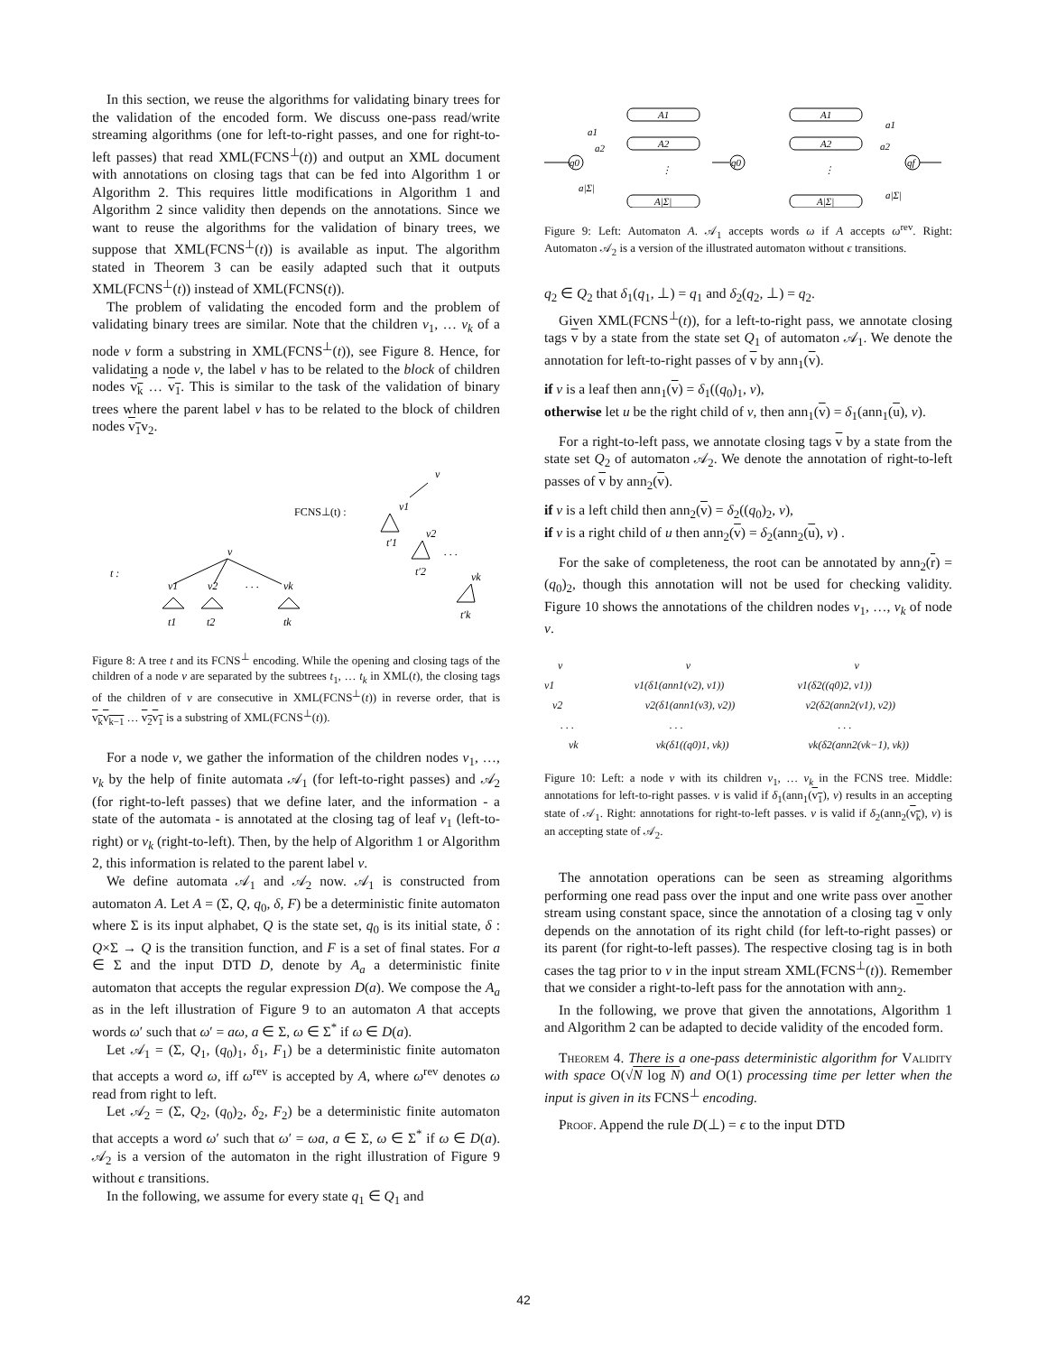In this section, we reuse the algorithms for validating binary trees for the validation of the encoded form. We discuss one-pass read/write streaming algorithms (one for left-to-right passes, and one for right-to-left passes) that read XML(FCNS<sup>⊥</sup>(t)) and output an XML document with annotations on closing tags that can be fed into Algorithm 1 or Algorithm 2. This requires little modifications in Algorithm 1 and Algorithm 2 since validity then depends on the annotations. Since we want to reuse the algorithms for the validation of binary trees, we suppose that XML(FCNS<sup>⊥</sup>(t)) is available as input. The algorithm stated in Theorem 3 can be easily adapted such that it outputs XML(FCNS<sup>⊥</sup>(t)) instead of XML(FCNS(t)).
The problem of validating the encoded form and the problem of validating binary trees are similar. Note that the children v<sub>1</sub>, … v<sub>k</sub> of a node v form a substring in XML(FCNS<sup>⊥</sup>(t)), see Figure 8. Hence, for validating a node v, the label v has to be related to the block of children nodes v<sub>k</sub> … v<sub>1</sub>. This is similar to the task of the validation of binary trees where the parent label v has to be related to the block of children nodes v<sub>1</sub>v<sub>2</sub>.
v
v1
FCNS⊥(t) :
t′1
v2
t′2
. . .
vk
t′k
v
t :
v1
v2
. . .
vk
t1
t2
tk
Figure 8: A tree t and its FCNS<sup>⊥</sup> encoding. While the opening and closing tags of the children of a node v are separated by the subtrees t<sub>1</sub>, … t<sub>k</sub> in XML(t), the closing tags of the children of v are consecutive in XML(FCNS<sup>⊥</sup>(t)) in reverse order, that is v<sub>k</sub>v<sub>k−1</sub> … v<sub>2</sub>v<sub>1</sub> is a substring of XML(FCNS<sup>⊥</sup>(t)).
For a node v, we gather the information of the children nodes v<sub>1</sub>, …, v<sub>k</sub> by the help of finite automata 𝒜<sub>1</sub> (for left-to-right passes) and 𝒜<sub>2</sub> (for right-to-left passes) that we define later, and the information - a state of the automata - is annotated at the closing tag of leaf v<sub>1</sub> (left-to-right) or v<sub>k</sub> (right-to-left). Then, by the help of Algorithm 1 or Algorithm 2, this information is related to the parent label v.
We define automata 𝒜<sub>1</sub> and 𝒜<sub>2</sub> now. 𝒜<sub>1</sub> is constructed from automaton A. Let A = (Σ, Q, q<sub>0</sub>, δ, F) be a deterministic finite automaton where Σ is its input alphabet, Q is the state set, q<sub>0</sub> is its initial state, δ : Q×Σ → Q is the transition function, and F is a set of final states. For a ∈ Σ and the input DTD D, denote by A<sub>a</sub> a deterministic finite automaton that accepts the regular expression D(a). We compose the A<sub>a</sub> as in the left illustration of Figure 9 to an automaton A that accepts words ω′ such that ω′ = aω, a ∈ Σ, ω ∈ Σ<sup>*</sup> if ω ∈ D(a).
Let 𝒜<sub>1</sub> = (Σ, Q<sub>1</sub>, (q<sub>0</sub>)<sub>1</sub>, δ<sub>1</sub>, F<sub>1</sub>) be a deterministic finite automaton that accepts a word ω, iff ω<sup>rev</sup> is accepted by A, where ω<sup>rev</sup> denotes ω read from right to left.
Let 𝒜<sub>2</sub> = (Σ, Q<sub>2</sub>, (q<sub>0</sub>)<sub>2</sub>, δ<sub>2</sub>, F<sub>2</sub>) be a deterministic finite automaton that accepts a word ω′ such that ω′ = ωa, a ∈ Σ, ω ∈ Σ<sup>*</sup> if ω ∈ D(a). 𝒜<sub>2</sub> is a version of the automaton in the right illustration of Figure 9 without ϵ transitions.
In the following, we assume for every state q<sub>1</sub> ∈ Q<sub>1</sub> and
q0
A1
A2
⋮
A|Σ|
a1
a2
a|Σ|
q0
A1
A2
⋮
A|Σ|
qf
a1
a2
a|Σ|
Figure 9: Left: Automaton A. 𝒜<sub>1</sub> accepts words ω if A accepts ω<sup>rev</sup>. Right: Automaton 𝒜<sub>2</sub> is a version of the illustrated automaton without ϵ transitions.
q<sub>2</sub> ∈ Q<sub>2</sub> that δ<sub>1</sub>(q<sub>1</sub>, ⊥) = q<sub>1</sub> and δ<sub>2</sub>(q<sub>2</sub>, ⊥) = q<sub>2</sub>.
Given XML(FCNS<sup>⊥</sup>(t)), for a left-to-right pass, we annotate closing tags v by a state from the state set Q<sub>1</sub> of automaton 𝒜<sub>1</sub>. We denote the annotation for left-to-right passes of v by ann<sub>1</sub>(v).
if v is a leaf then ann<sub>1</sub>(v) = δ<sub>1</sub>((q<sub>0</sub>)<sub>1</sub>, v),
otherwise let u be the right child of v, then ann<sub>1</sub>(v) = δ<sub>1</sub>(ann<sub>1</sub>(u), v).
For a right-to-left pass, we annotate closing tags v by a state from the state set Q<sub>2</sub> of automaton 𝒜<sub>2</sub>. We denote the annotation of right-to-left passes of v by ann<sub>2</sub>(v).
if v is a left child then ann<sub>2</sub>(v) = δ<sub>2</sub>((q<sub>0</sub>)<sub>2</sub>, v),
if v is a right child of u then ann<sub>2</sub>(v) = δ<sub>2</sub>(ann<sub>2</sub>(u), v) .
For the sake of completeness, the root can be annotated by ann<sub>2</sub>(r) = (q<sub>0</sub>)<sub>2</sub>, though this annotation will not be used for checking validity. Figure 10 shows the annotations of the children nodes v<sub>1</sub>, …, v<sub>k</sub> of node v.
v
v1
v2
. . .
vk
v
v1(δ1(ann1(v2), v1))
v2(δ1(ann1(v3), v2))
. . .
vk(δ1((q0)1, vk))
v
v1(δ2((q0)2, v1))
v2(δ2(ann2(v1), v2))
. . .
vk(δ2(ann2(vk−1), vk))
Figure 10: Left: a node v with its children v<sub>1</sub>, … v<sub>k</sub> in the FCNS tree. Middle: annotations for left-to-right passes. v is valid if δ<sub>1</sub>(ann<sub>1</sub>(v<sub>1</sub>), v) results in an accepting state of 𝒜<sub>1</sub>. Right: annotations for right-to-left passes. v is valid if δ<sub>2</sub>(ann<sub>2</sub>(v<sub>k</sub>), v) is an accepting state of 𝒜<sub>2</sub>.
The annotation operations can be seen as streaming algorithms performing one read pass over the input and one write pass over another stream using constant space, since the annotation of a closing tag v only depends on the annotation of its right child (for left-to-right passes) or its parent (for right-to-left passes). The respective closing tag is in both cases the tag prior to v in the input stream XML(FCNS<sup>⊥</sup>(t)). Remember that we consider a right-to-left pass for the annotation with ann<sub>2</sub>.
In the following, we prove that given the annotations, Algorithm 1 and Algorithm 2 can be adapted to decide validity of the encoded form.
Theorem 4. There is a one-pass deterministic algorithm for Validity with space O(√N log N) and O(1) processing time per letter when the input is given in its FCNS<sup>⊥</sup> encoding.
Proof. Append the rule D(⊥) = ϵ to the input DTD
42